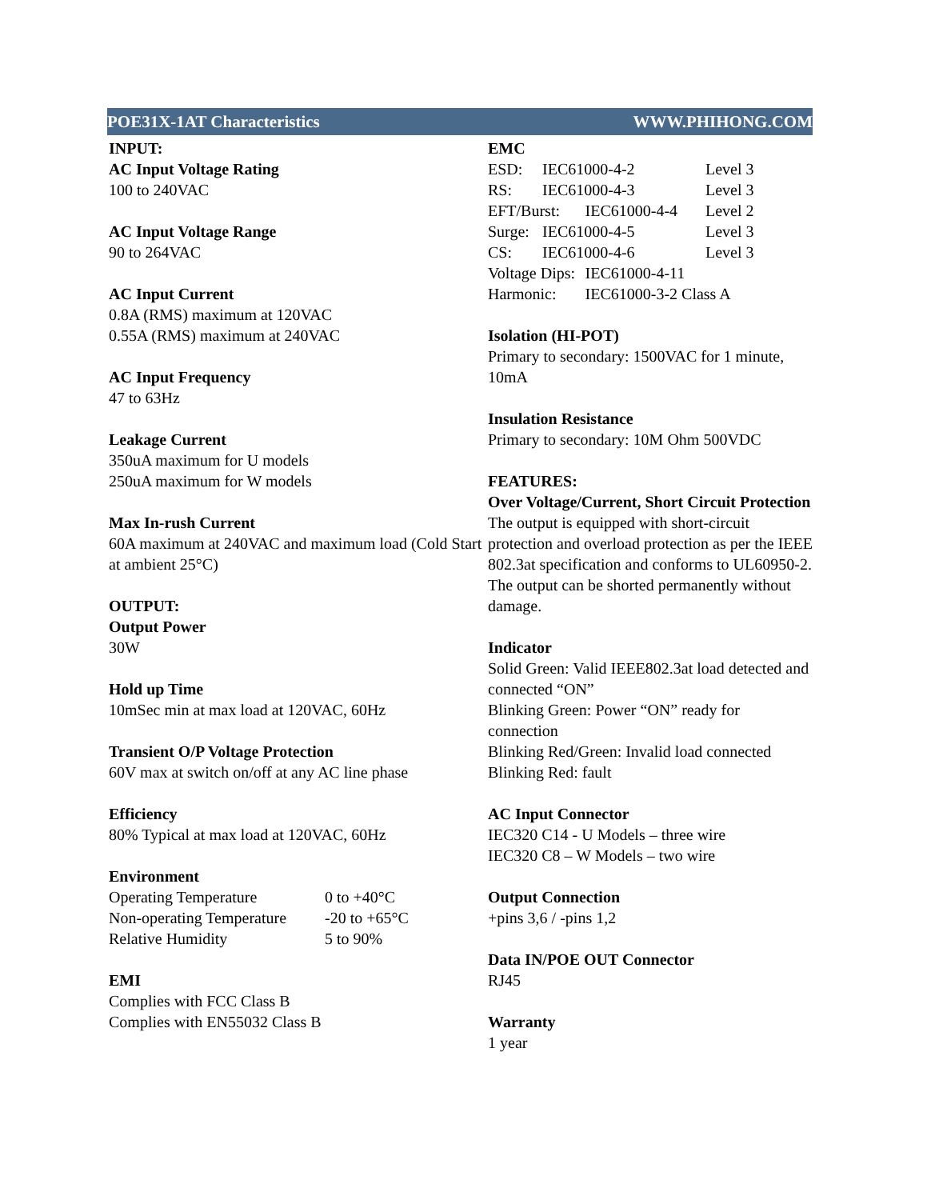POE31X-1AT Characteristics WWW.PHIHONG.COM
INPUT:
AC Input Voltage Rating
100 to 240VAC
AC Input Voltage Range
90 to 264VAC
AC Input Current
0.8A (RMS) maximum at 120VAC
0.55A (RMS) maximum at 240VAC
AC Input Frequency
47 to 63Hz
Leakage Current
350uA maximum for U models
250uA maximum for W models
Max In-rush Current
60A maximum at 240VAC and maximum load (Cold Start at ambient 25°C)
OUTPUT:
Output Power
30W
Hold up Time
10mSec min at max load at 120VAC, 60Hz
Transient O/P Voltage Protection
60V max at switch on/off at any AC line phase
Efficiency
80% Typical at max load at 120VAC, 60Hz
Environment
| Operating Temperature | 0 to +40°C |
| Non-operating Temperature | -20 to +65°C |
| Relative Humidity | 5 to 90% |
EMI
Complies with FCC Class B
Complies with EN55032 Class B
EMC
| ESD: | IEC61000-4-2 | | Level 3 |
| RS: | IEC61000-4-3 | | Level 3 |
| EFT/Burst: | | IEC61000-4-4 | Level 2 |
| Surge: | IEC61000-4-5 | | Level 3 |
| CS: | IEC61000-4-6 | | Level 3 |
| Voltage Dips: | | IEC61000-4-11 | |
| Harmonic: | | IEC61000-3-2 Class A | |
Isolation (HI-POT)
Primary to secondary: 1500VAC for 1 minute, 10mA
Insulation Resistance
Primary to secondary: 10M Ohm 500VDC
FEATURES:
Over Voltage/Current, Short Circuit Protection
The output is equipped with short-circuit protection and overload protection as per the IEEE 802.3at specification and conforms to UL60950-2. The output can be shorted permanently without damage.
Indicator
Solid Green: Valid IEEE802.3at load detected and connected “ON”
Blinking Green: Power “ON” ready for connection
Blinking Red/Green: Invalid load connected
Blinking Red: fault
AC Input Connector
IEC320 C14 - U Models – three wire
IEC320 C8 – W Models – two wire
Output Connection
+pins 3,6 / -pins 1,2
Data IN/POE OUT Connector
RJ45
Warranty
1 year